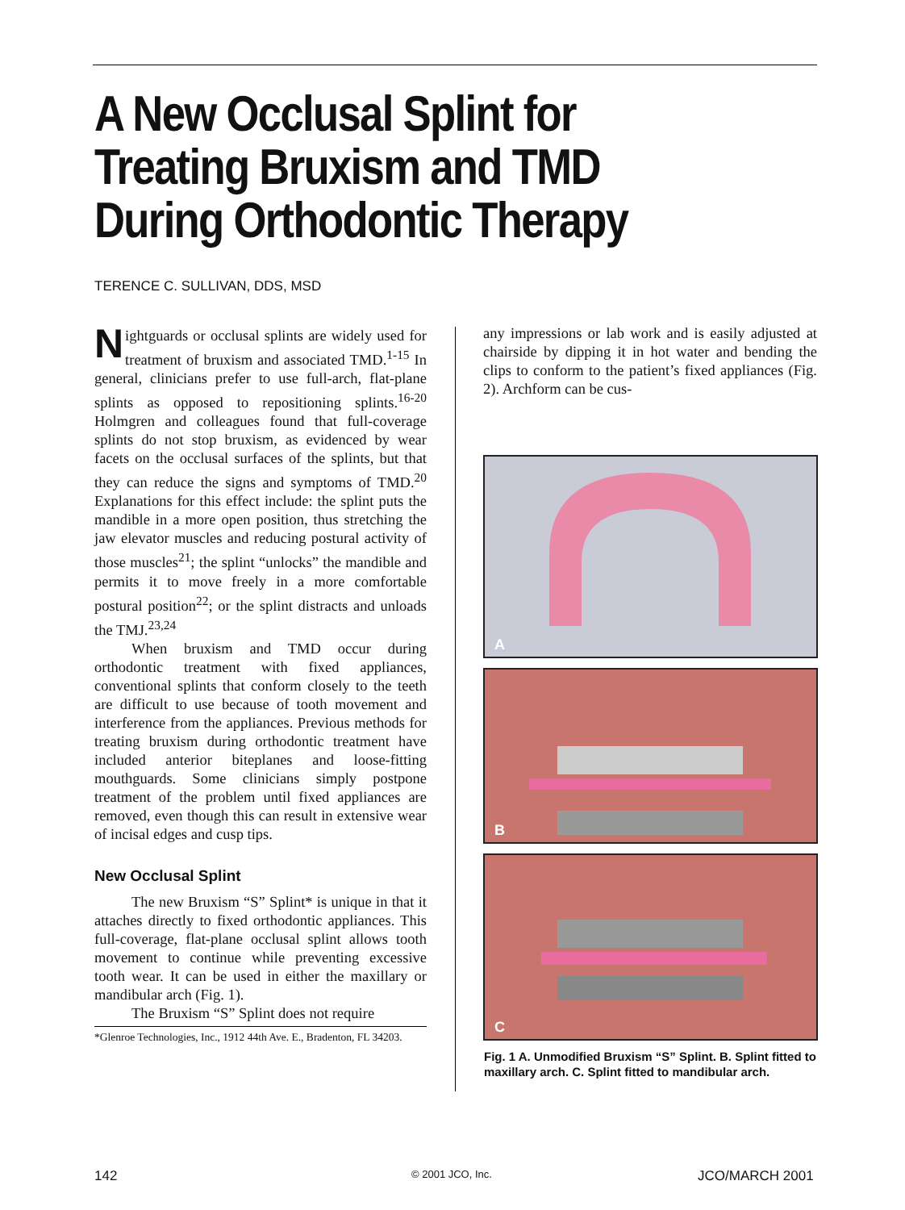A New Occlusal Splint for
Treating Bruxism and TMD
During Orthodontic Therapy
TERENCE C. SULLIVAN, DDS, MSD
Nightguards or occlusal splints are widely used for treatment of bruxism and associated TMD.<sup>1-15</sup> In general, clinicians prefer to use full-arch, flat-plane splints as opposed to repositioning splints.<sup>16-20</sup> Holmgren and colleagues found that full-coverage splints do not stop bruxism, as evidenced by wear facets on the occlusal surfaces of the splints, but that they can reduce the signs and symptoms of TMD.<sup>20</sup> Explanations for this effect include: the splint puts the mandible in a more open position, thus stretching the jaw elevator muscles and reducing postural activity of those muscles<sup>21</sup>; the splint “unlocks” the mandible and permits it to move freely in a more comfortable postural position<sup>22</sup>; or the splint distracts and unloads the TMJ.<sup>23,24</sup>
When bruxism and TMD occur during orthodontic treatment with fixed appliances, conventional splints that conform closely to the teeth are difficult to use because of tooth movement and interference from the appliances. Previous methods for treating bruxism during orthodontic treatment have included anterior biteplanes and loose-fitting mouthguards. Some clinicians simply postpone treatment of the problem until fixed appliances are removed, even though this can result in extensive wear of incisal edges and cusp tips.
New Occlusal Splint
The new Bruxism “S” Splint* is unique in that it attaches directly to fixed orthodontic appliances. This full-coverage, flat-plane occlusal splint allows tooth movement to continue while preventing excessive tooth wear. It can be used in either the maxillary or mandibular arch (Fig. 1).
The Bruxism “S” Splint does not require
*Glenroe Technologies, Inc., 1912 44th Ave. E., Bradenton, FL 34203.
any impressions or lab work and is easily adjusted at chairside by dipping it in hot water and bending the clips to conform to the patient’s fixed appliances (Fig. 2). Archform can be cus-
A
B
C
Fig. 1 A. Unmodified Bruxism “S” Splint. B. Splint fitted to maxillary arch. C. Splint fitted to mandibular arch.
142 © 2001 JCO, Inc. JCO/MARCH 2001